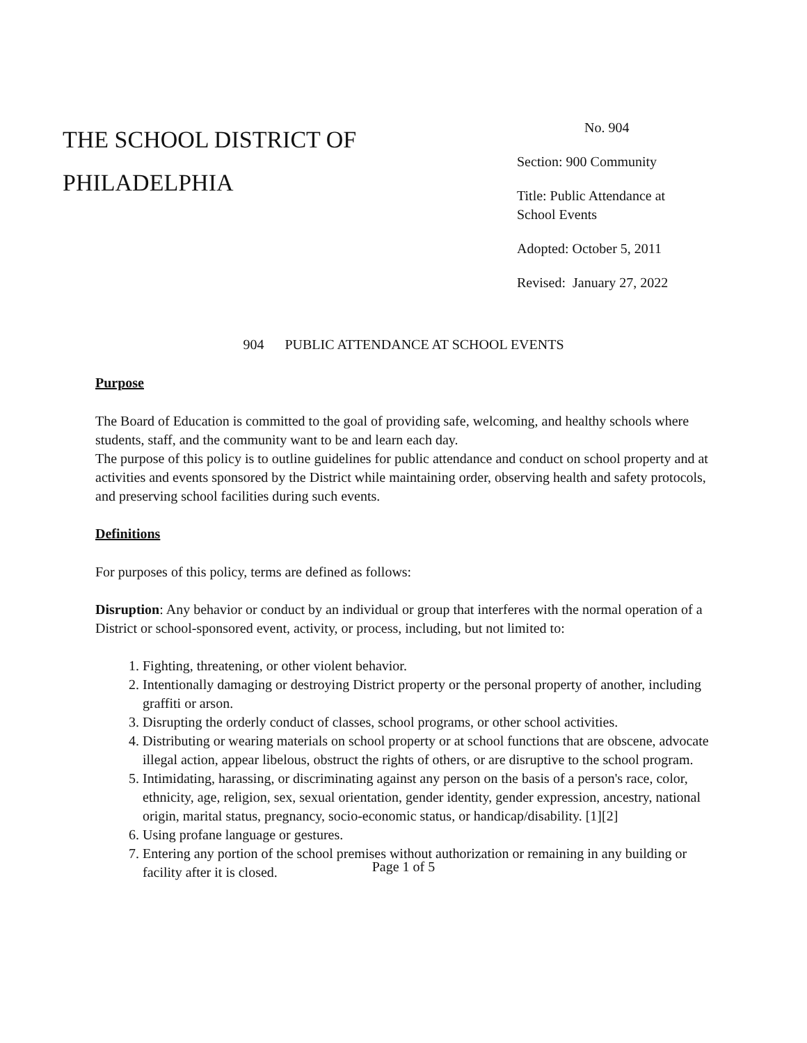THE SCHOOL DISTRICT OF
PHILADELPHIA
No. 904
Section: 900 Community
Title: Public Attendance at
School Events
Adopted: October 5, 2011
Revised: January 27, 2022
904 PUBLIC ATTENDANCE AT SCHOOL EVENTS
Purpose
The Board of Education is committed to the goal of providing safe, welcoming, and healthy schools where students, staff, and the community want to be and learn each day.
The purpose of this policy is to outline guidelines for public attendance and conduct on school property and at activities and events sponsored by the District while maintaining order, observing health and safety protocols, and preserving school facilities during such events.
Definitions
For purposes of this policy, terms are defined as follows:
Disruption: Any behavior or conduct by an individual or group that interferes with the normal operation of a District or school-sponsored event, activity, or process, including, but not limited to:
1. Fighting, threatening, or other violent behavior.
2. Intentionally damaging or destroying District property or the personal property of another, including graffiti or arson.
3. Disrupting the orderly conduct of classes, school programs, or other school activities.
4. Distributing or wearing materials on school property or at school functions that are obscene, advocate illegal action, appear libelous, obstruct the rights of others, or are disruptive to the school program.
5. Intimidating, harassing, or discriminating against any person on the basis of a person's race, color, ethnicity, age, religion, sex, sexual orientation, gender identity, gender expression, ancestry, national origin, marital status, pregnancy, socio-economic status, or handicap/disability. [1][2]
6. Using profane language or gestures.
7. Entering any portion of the school premises without authorization or remaining in any building or facility after it is closed.
Page 1 of 5